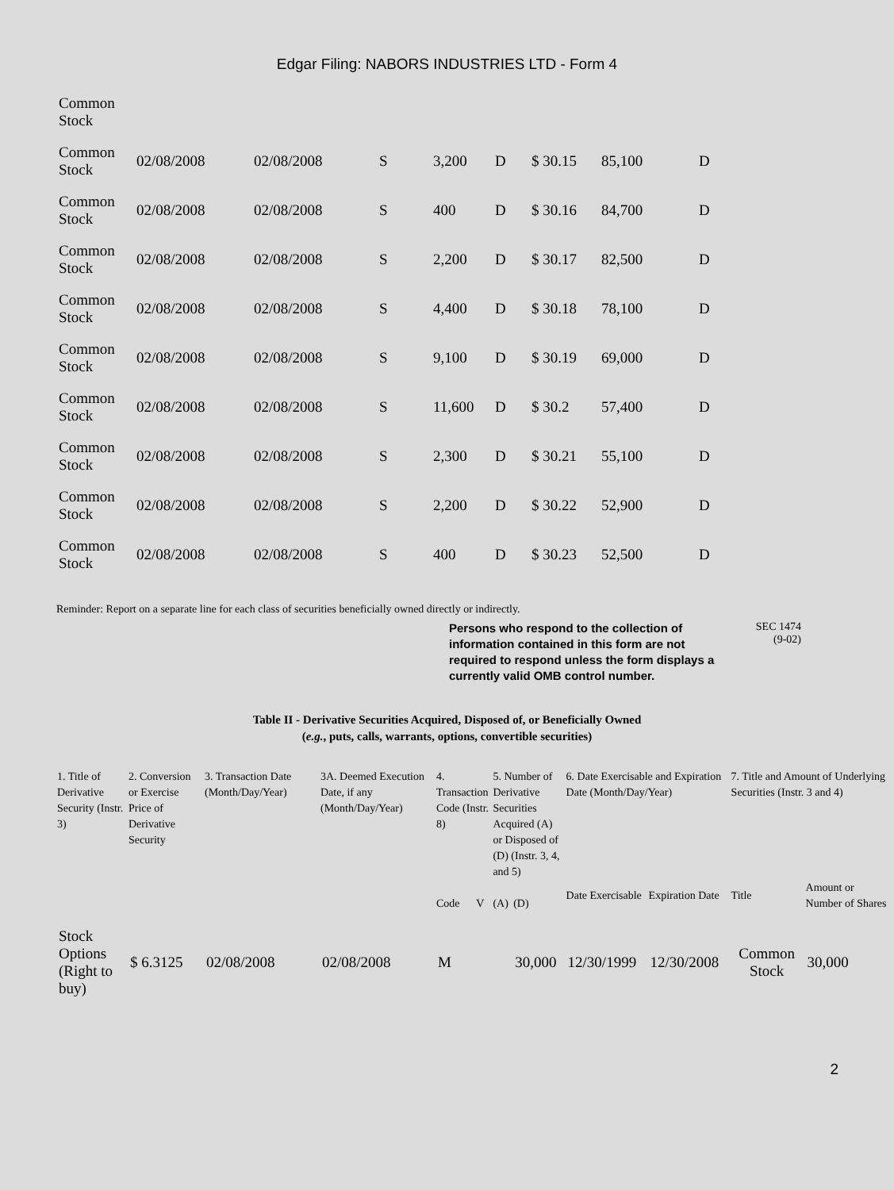Edgar Filing: NABORS INDUSTRIES LTD - Form 4
| Common Stock | | | | | | | | |
| Common Stock | 02/08/2008 | 02/08/2008 | S | 3,200 | D | $ 30.15 | 85,100 | D |
| Common Stock | 02/08/2008 | 02/08/2008 | S | 400 | D | $ 30.16 | 84,700 | D |
| Common Stock | 02/08/2008 | 02/08/2008 | S | 2,200 | D | $ 30.17 | 82,500 | D |
| Common Stock | 02/08/2008 | 02/08/2008 | S | 4,400 | D | $ 30.18 | 78,100 | D |
| Common Stock | 02/08/2008 | 02/08/2008 | S | 9,100 | D | $ 30.19 | 69,000 | D |
| Common Stock | 02/08/2008 | 02/08/2008 | S | 11,600 | D | $ 30.2 | 57,400 | D |
| Common Stock | 02/08/2008 | 02/08/2008 | S | 2,300 | D | $ 30.21 | 55,100 | D |
| Common Stock | 02/08/2008 | 02/08/2008 | S | 2,200 | D | $ 30.22 | 52,900 | D |
| Common Stock | 02/08/2008 | 02/08/2008 | S | 400 | D | $ 30.23 | 52,500 | D |
Reminder: Report on a separate line for each class of securities beneficially owned directly or indirectly.
Persons who respond to the collection of information contained in this form are not required to respond unless the form displays a currently valid OMB control number.
SEC 1474
(9-02)
Table II - Derivative Securities Acquired, Disposed of, or Beneficially Owned
(e.g., puts, calls, warrants, options, convertible securities)
| 1. Title of Derivative Security (Instr. 3) | 2. Conversion or Exercise Price of Derivative Security | 3. Transaction Date (Month/Day/Year) | 3A. Deemed Execution Date, if any (Month/Day/Year) | 4. Transaction Code (Instr. 8) | | 5. Number of Derivative Securities Acquired (A) or Disposed of (D) (Instr. 3, 4, and 5) | | 6. Date Exercisable and Expiration Date (Month/Day/Year) | | 7. Title and Amount of Underlying Securities (Instr. 3 and 4) | |
| --- | --- | --- | --- | --- | --- | --- | --- | --- | --- | --- | --- |
| | | | | Code | V | (A) | (D) | Date Exercisable | Expiration Date | Title | Amount or Number of Shares |
| Stock Options (Right to buy) | $ 6.3125 | 02/08/2008 | 02/08/2008 | M | | | 30,000 | 12/30/1999 | 12/30/2008 | Common Stock | 30,000 |
2